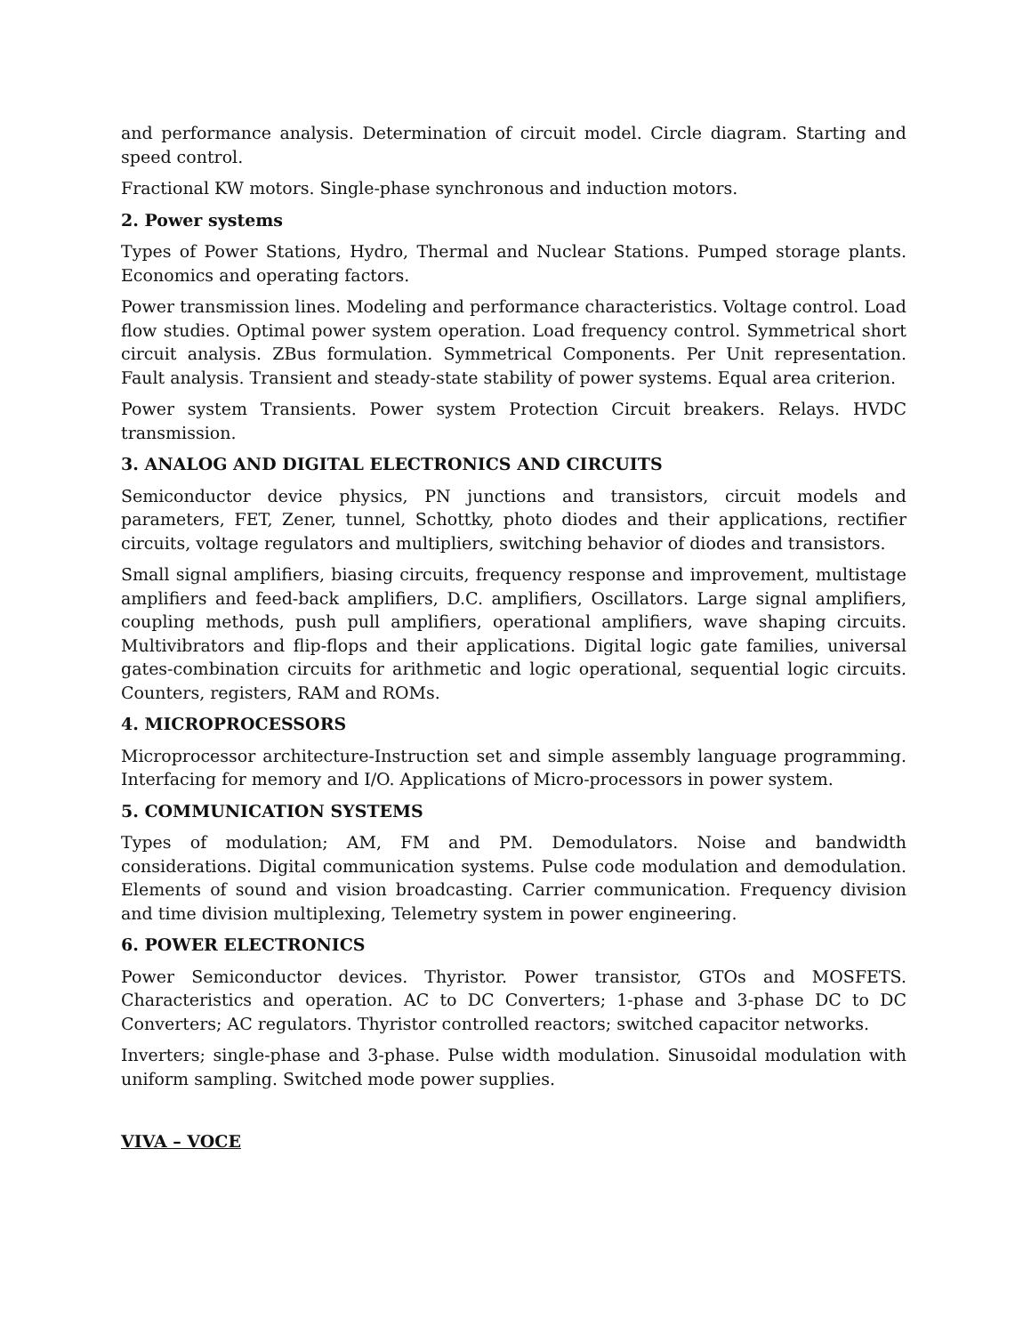and performance analysis. Determination of circuit model. Circle diagram. Starting and speed control.
Fractional KW motors. Single-phase synchronous and induction motors.
2. Power systems
Types of Power Stations, Hydro, Thermal and Nuclear Stations. Pumped storage plants. Economics and operating factors.
Power transmission lines. Modeling and performance characteristics. Voltage control. Load flow studies. Optimal power system operation. Load frequency control. Symmetrical short circuit analysis. ZBus formulation. Symmetrical Components. Per Unit representation. Fault analysis. Transient and steady-state stability of power systems. Equal area criterion.
Power system Transients. Power system Protection Circuit breakers. Relays. HVDC transmission.
3. ANALOG AND DIGITAL ELECTRONICS AND CIRCUITS
Semiconductor device physics, PN junctions and transistors, circuit models and parameters, FET, Zener, tunnel, Schottky, photo diodes and their applications, rectifier circuits, voltage regulators and multipliers, switching behavior of diodes and transistors.
Small signal amplifiers, biasing circuits, frequency response and improvement, multistage amplifiers and feed-back amplifiers, D.C. amplifiers, Oscillators. Large signal amplifiers, coupling methods, push pull amplifiers, operational amplifiers, wave shaping circuits. Multivibrators and flip-flops and their applications. Digital logic gate families, universal gates-combination circuits for arithmetic and logic operational, sequential logic circuits. Counters, registers, RAM and ROMs.
4. MICROPROCESSORS
Microprocessor architecture-Instruction set and simple assembly language programming. Interfacing for memory and I/O. Applications of Micro-processors in power system.
5. COMMUNICATION SYSTEMS
Types of modulation; AM, FM and PM. Demodulators. Noise and bandwidth considerations. Digital communication systems. Pulse code modulation and demodulation. Elements of sound and vision broadcasting. Carrier communication. Frequency division and time division multiplexing, Telemetry system in power engineering.
6. POWER ELECTRONICS
Power Semiconductor devices. Thyristor. Power transistor, GTOs and MOSFETS. Characteristics and operation. AC to DC Converters; 1-phase and 3-phase DC to DC Converters; AC regulators. Thyristor controlled reactors; switched capacitor networks.
Inverters; single-phase and 3-phase. Pulse width modulation. Sinusoidal modulation with uniform sampling. Switched mode power supplies.
VIVA – VOCE